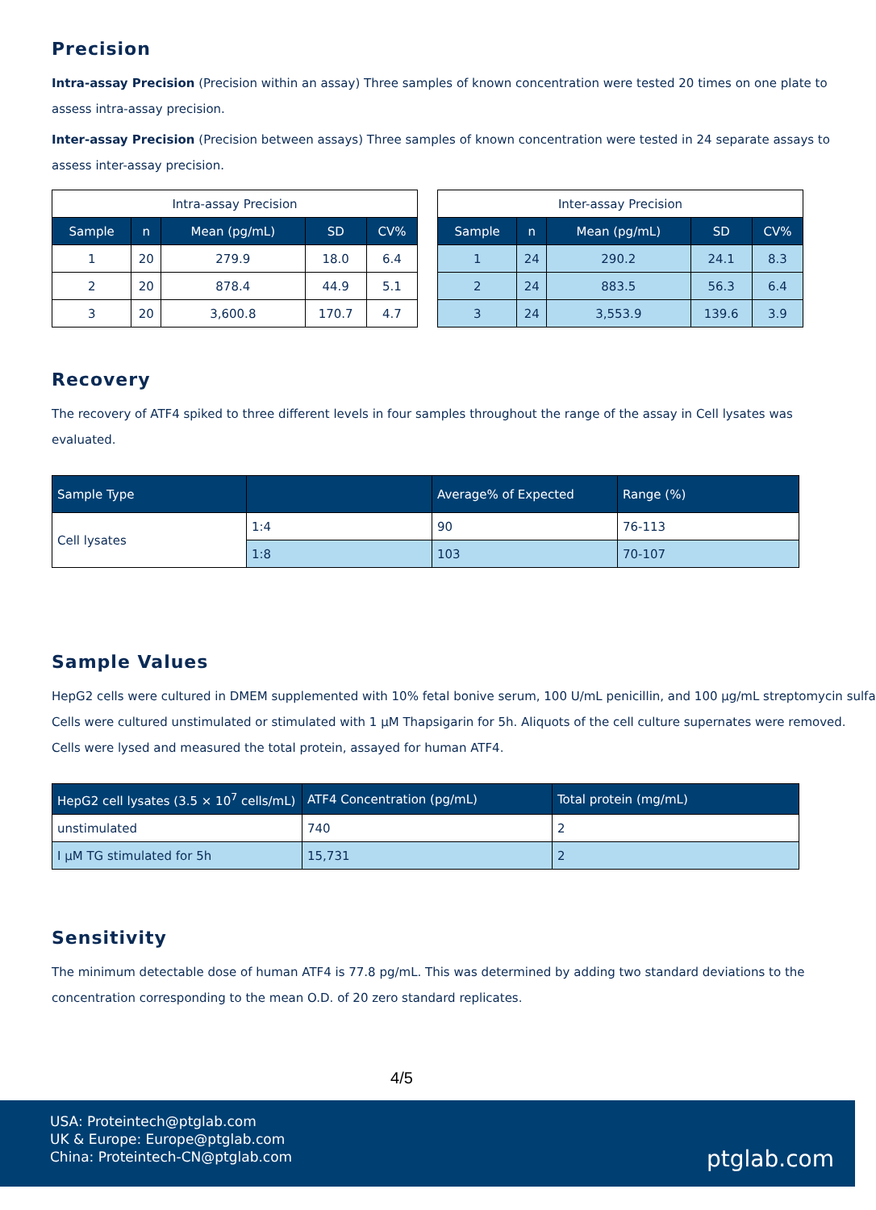Precision
Intra-assay Precision (Precision within an assay) Three samples of known concentration were tested 20 times on one plate to
assess intra-assay precision.
Inter-assay Precision (Precision between assays) Three samples of known concentration were tested in 24 separate assays to
assess inter-assay precision.
| Intra-assay Precision | | | | |
| Sample | n | Mean (pg/mL) | SD | CV% |
| 1 | 20 | 279.9 | 18.0 | 6.4 |
| 2 | 20 | 878.4 | 44.9 | 5.1 |
| 3 | 20 | 3,600.8 | 170.7 | 4.7 |
| Inter-assay Precision | | | | |
| Sample | n | Mean (pg/mL) | SD | CV% |
| 1 | 24 | 290.2 | 24.1 | 8.3 |
| 2 | 24 | 883.5 | 56.3 | 6.4 |
| 3 | 24 | 3,553.9 | 139.6 | 3.9 |
Recovery
The recovery of ATF4 spiked to three different levels in four samples throughout the range of the assay in Cell lysates was
evaluated.
| Sample Type | | Average% of Expected | Range (%) |
| --- | --- | --- | --- |
| Cell lysates | 1:4 | 90 | 76-113 |
| | 1:8 | 103 | 70-107 |
Sample Values
HepG2 cells were cultured in DMEM supplemented with 10% fetal bonive serum, 100 U/mL penicillin, and 100 μg/mL streptomycin sulfa
Cells were cultured unstimulated or stimulated with 1 μM Thapsigarin for 5h. Aliquots of the cell culture supernates were removed.
Cells were lysed and measured the total protein, assayed for human ATF4.
| HepG2 cell lysates (3.5 × 10<sup>7</sup> cells/mL) | ATF4 Concentration (pg/mL) | Total protein (mg/mL) |
| --- | --- | --- |
| unstimulated | 740 | 2 |
| I μM TG stimulated for 5h | 15,731 | 2 |
Sensitivity
The minimum detectable dose of human ATF4 is 77.8 pg/mL. This was determined by adding two standard deviations to the
concentration corresponding to the mean O.D. of 20 zero standard replicates.
4/5
USA: Proteintech@ptglab.com
UK & Europe: Europe@ptglab.com
China: Proteintech-CN@ptglab.com
ptglab.com